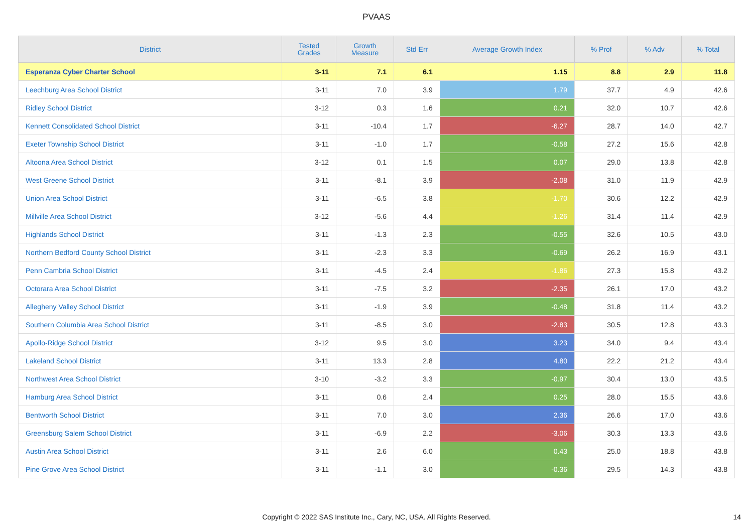PVAAS
| District | Tested Grades | Growth Measure | Std Err | Average Growth Index | % Prof | % Adv | % Total |
| --- | --- | --- | --- | --- | --- | --- | --- |
| Esperanza Cyber Charter School | 3-11 | 7.1 | 6.1 | 1.15 | 8.8 | 2.9 | 11.8 |
| Leechburg Area School District | 3-11 | 7.0 | 3.9 | 1.79 | 37.7 | 4.9 | 42.6 |
| Ridley School District | 3-12 | 0.3 | 1.6 | 0.21 | 32.0 | 10.7 | 42.6 |
| Kennett Consolidated School District | 3-11 | -10.4 | 1.7 | -6.27 | 28.7 | 14.0 | 42.7 |
| Exeter Township School District | 3-11 | -1.0 | 1.7 | -0.58 | 27.2 | 15.6 | 42.8 |
| Altoona Area School District | 3-12 | 0.1 | 1.5 | 0.07 | 29.0 | 13.8 | 42.8 |
| West Greene School District | 3-11 | -8.1 | 3.9 | -2.08 | 31.0 | 11.9 | 42.9 |
| Union Area School District | 3-11 | -6.5 | 3.8 | -1.70 | 30.6 | 12.2 | 42.9 |
| Millville Area School District | 3-12 | -5.6 | 4.4 | -1.26 | 31.4 | 11.4 | 42.9 |
| Highlands School District | 3-11 | -1.3 | 2.3 | -0.55 | 32.6 | 10.5 | 43.0 |
| Northern Bedford County School District | 3-11 | -2.3 | 3.3 | -0.69 | 26.2 | 16.9 | 43.1 |
| Penn Cambria School District | 3-11 | -4.5 | 2.4 | -1.86 | 27.3 | 15.8 | 43.2 |
| Octorara Area School District | 3-11 | -7.5 | 3.2 | -2.35 | 26.1 | 17.0 | 43.2 |
| Allegheny Valley School District | 3-11 | -1.9 | 3.9 | -0.48 | 31.8 | 11.4 | 43.2 |
| Southern Columbia Area School District | 3-11 | -8.5 | 3.0 | -2.83 | 30.5 | 12.8 | 43.3 |
| Apollo-Ridge School District | 3-12 | 9.5 | 3.0 | 3.23 | 34.0 | 9.4 | 43.4 |
| Lakeland School District | 3-11 | 13.3 | 2.8 | 4.80 | 22.2 | 21.2 | 43.4 |
| Northwest Area School District | 3-10 | -3.2 | 3.3 | -0.97 | 30.4 | 13.0 | 43.5 |
| Hamburg Area School District | 3-11 | 0.6 | 2.4 | 0.25 | 28.0 | 15.5 | 43.6 |
| Bentworth School District | 3-11 | 7.0 | 3.0 | 2.36 | 26.6 | 17.0 | 43.6 |
| Greensburg Salem School District | 3-11 | -6.9 | 2.2 | -3.06 | 30.3 | 13.3 | 43.6 |
| Austin Area School District | 3-11 | 2.6 | 6.0 | 0.43 | 25.0 | 18.8 | 43.8 |
| Pine Grove Area School District | 3-11 | -1.1 | 3.0 | -0.36 | 29.5 | 14.3 | 43.8 |
Copyright © 2022 SAS Institute Inc., Cary, NC, USA. All Rights Reserved.
14